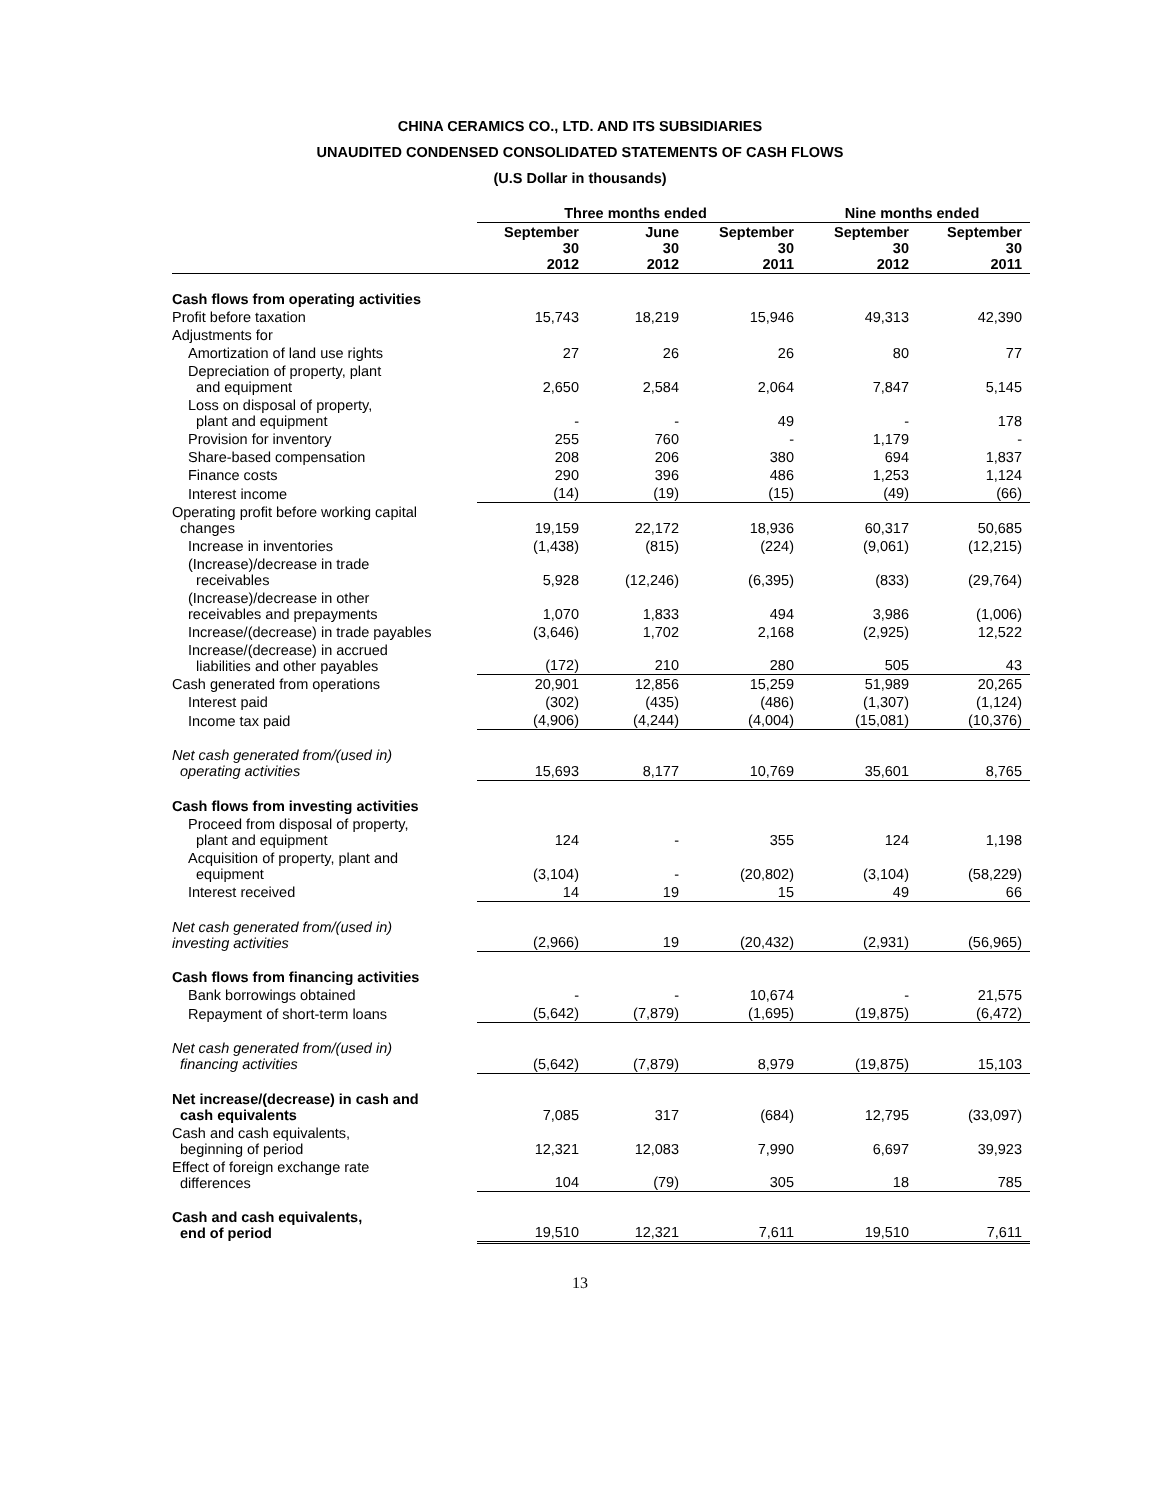CHINA CERAMICS CO., LTD. AND ITS SUBSIDIARIES
UNAUDITED CONDENSED CONSOLIDATED STATEMENTS OF CASH FLOWS
(U.S Dollar in thousands)
| | Three months ended | | | Nine months ended | |
| --- | --- | --- | --- | --- | --- |
| | September 30 2012 | June 30 2012 | September 30 2011 | September 30 2012 | September 30 2011 |
| Cash flows from operating activities | | | | | |
| Profit before taxation | 15,743 | 18,219 | 15,946 | 49,313 | 42,390 |
| Adjustments for | | | | | |
| Amortization of land use rights | 27 | 26 | 26 | 80 | 77 |
| Depreciation of property, plant and equipment | 2,650 | 2,584 | 2,064 | 7,847 | 5,145 |
| Loss on disposal of property, plant and equipment | - | - | 49 | - | 178 |
| Provision for inventory | 255 | 760 | - | 1,179 | - |
| Share-based compensation | 208 | 206 | 380 | 694 | 1,837 |
| Finance costs | 290 | 396 | 486 | 1,253 | 1,124 |
| Interest income | (14) | (19) | (15) | (49) | (66) |
| Operating profit before working capital changes | 19,159 | 22,172 | 18,936 | 60,317 | 50,685 |
| Increase in inventories | (1,438) | (815) | (224) | (9,061) | (12,215) |
| (Increase)/decrease in trade receivables | 5,928 | (12,246) | (6,395) | (833) | (29,764) |
| (Increase)/decrease in other receivables and prepayments | 1,070 | 1,833 | 494 | 3,986 | (1,006) |
| Increase/(decrease) in trade payables | (3,646) | 1,702 | 2,168 | (2,925) | 12,522 |
| Increase/(decrease) in accrued liabilities and other payables | (172) | 210 | 280 | 505 | 43 |
| Cash generated from operations | 20,901 | 12,856 | 15,259 | 51,989 | 20,265 |
| Interest paid | (302) | (435) | (486) | (1,307) | (1,124) |
| Income tax paid | (4,906) | (4,244) | (4,004) | (15,081) | (10,376) |
| Net cash generated from/(used in) operating activities | 15,693 | 8,177 | 10,769 | 35,601 | 8,765 |
| Cash flows from investing activities | | | | | |
| Proceed from disposal of property, plant and equipment | 124 | - | 355 | 124 | 1,198 |
| Acquisition of property, plant and equipment | (3,104) | - | (20,802) | (3,104) | (58,229) |
| Interest received | 14 | 19 | 15 | 49 | 66 |
| Net cash generated from/(used in) investing activities | (2,966) | 19 | (20,432) | (2,931) | (56,965) |
| Cash flows from financing activities | | | | | |
| Bank borrowings obtained | - | - | 10,674 | - | 21,575 |
| Repayment of short-term loans | (5,642) | (7,879) | (1,695) | (19,875) | (6,472) |
| Net cash generated from/(used in) financing activities | (5,642) | (7,879) | 8,979 | (19,875) | 15,103 |
| Net increase/(decrease) in cash and cash equivalents | 7,085 | 317 | (684) | 12,795 | (33,097) |
| Cash and cash equivalents, beginning of period | 12,321 | 12,083 | 7,990 | 6,697 | 39,923 |
| Effect of foreign exchange rate differences | 104 | (79) | 305 | 18 | 785 |
| Cash and cash equivalents, end of period | 19,510 | 12,321 | 7,611 | 19,510 | 7,611 |
13